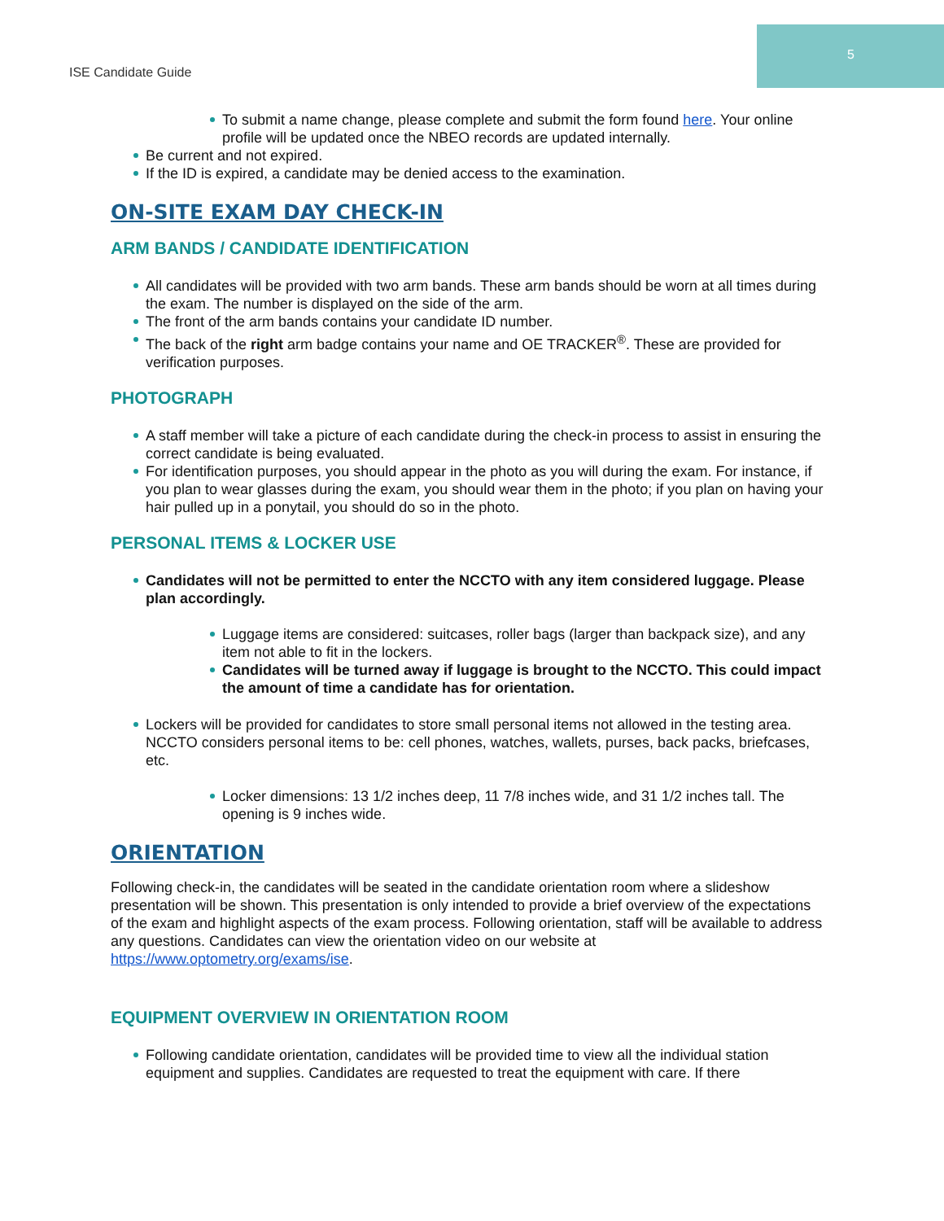5
ISE Candidate Guide
To submit a name change, please complete and submit the form found here. Your online profile will be updated once the NBEO records are updated internally.
Be current and not expired.
If the ID is expired, a candidate may be denied access to the examination.
ON-SITE EXAM DAY CHECK-IN
ARM BANDS / CANDIDATE IDENTIFICATION
All candidates will be provided with two arm bands. These arm bands should be worn at all times during the exam. The number is displayed on the side of the arm.
The front of the arm bands contains your candidate ID number.
The back of the right arm badge contains your name and OE TRACKER<sup>®</sup>. These are provided for verification purposes.
PHOTOGRAPH
A staff member will take a picture of each candidate during the check-in process to assist in ensuring the correct candidate is being evaluated.
For identification purposes, you should appear in the photo as you will during the exam. For instance, if you plan to wear glasses during the exam, you should wear them in the photo; if you plan on having your hair pulled up in a ponytail, you should do so in the photo.
PERSONAL ITEMS & LOCKER USE
Candidates will not be permitted to enter the NCCTO with any item considered luggage. Please plan accordingly.
Luggage items are considered: suitcases, roller bags (larger than backpack size), and any item not able to fit in the lockers.
Candidates will be turned away if luggage is brought to the NCCTO. This could impact the amount of time a candidate has for orientation.
Lockers will be provided for candidates to store small personal items not allowed in the testing area. NCCTO considers personal items to be: cell phones, watches, wallets, purses, back packs, briefcases, etc.
Locker dimensions: 13 1/2 inches deep, 11 7/8 inches wide, and 31 1/2 inches tall. The opening is 9 inches wide.
ORIENTATION
Following check-in, the candidates will be seated in the candidate orientation room where a slideshow presentation will be shown. This presentation is only intended to provide a brief overview of the expectations of the exam and highlight aspects of the exam process. Following orientation, staff will be available to address any questions. Candidates can view the orientation video on our website at https://www.optometry.org/exams/ise.
EQUIPMENT OVERVIEW IN ORIENTATION ROOM
Following candidate orientation, candidates will be provided time to view all the individual station equipment and supplies. Candidates are requested to treat the equipment with care. If there